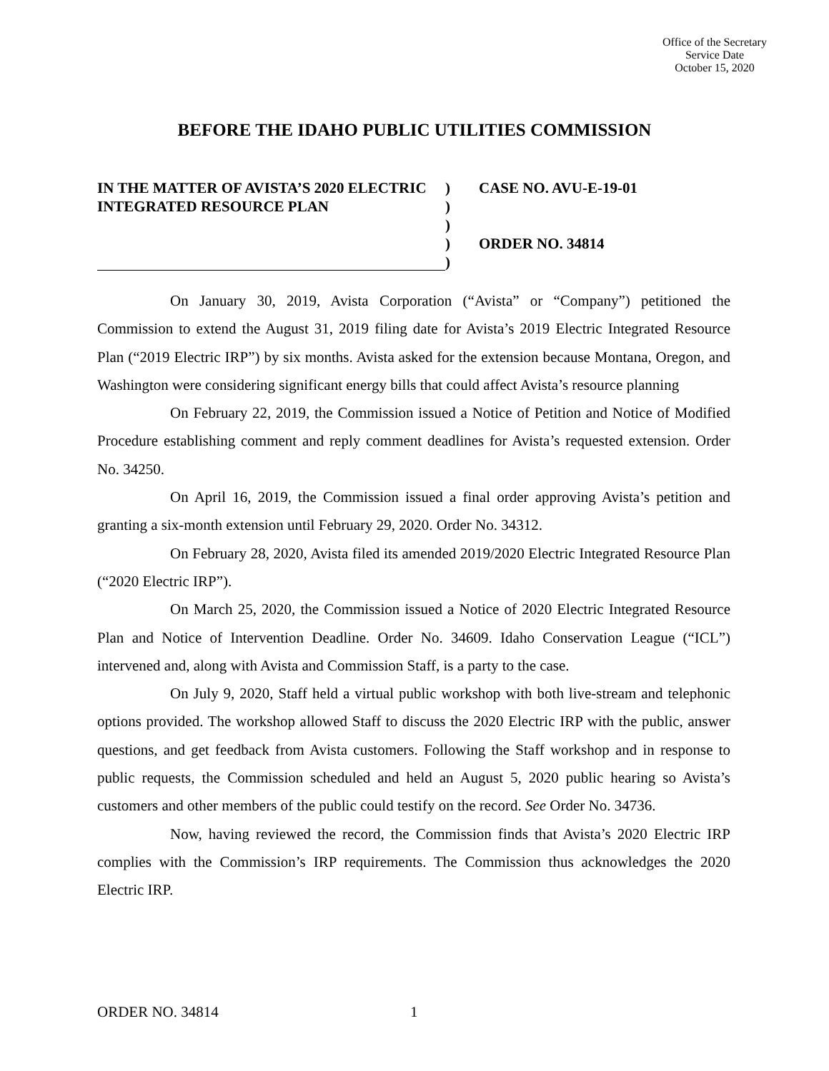Office of the Secretary
Service Date
October 15, 2020
BEFORE THE IDAHO PUBLIC UTILITIES COMMISSION
IN THE MATTER OF AVISTA’S 2020 ELECTRIC INTEGRATED RESOURCE PLAN
)
)
)
)
)
CASE NO. AVU-E-19-01
ORDER NO. 34814
On January 30, 2019, Avista Corporation (“Avista” or “Company”) petitioned the Commission to extend the August 31, 2019 filing date for Avista’s 2019 Electric Integrated Resource Plan (“2019 Electric IRP”) by six months. Avista asked for the extension because Montana, Oregon, and Washington were considering significant energy bills that could affect Avista’s resource planning
On February 22, 2019, the Commission issued a Notice of Petition and Notice of Modified Procedure establishing comment and reply comment deadlines for Avista’s requested extension. Order No. 34250.
On April 16, 2019, the Commission issued a final order approving Avista’s petition and granting a six-month extension until February 29, 2020. Order No. 34312.
On February 28, 2020, Avista filed its amended 2019/2020 Electric Integrated Resource Plan (“2020 Electric IRP”).
On March 25, 2020, the Commission issued a Notice of 2020 Electric Integrated Resource Plan and Notice of Intervention Deadline. Order No. 34609. Idaho Conservation League (“ICL”) intervened and, along with Avista and Commission Staff, is a party to the case.
On July 9, 2020, Staff held a virtual public workshop with both live-stream and telephonic options provided. The workshop allowed Staff to discuss the 2020 Electric IRP with the public, answer questions, and get feedback from Avista customers. Following the Staff workshop and in response to public requests, the Commission scheduled and held an August 5, 2020 public hearing so Avista’s customers and other members of the public could testify on the record. See Order No. 34736.
Now, having reviewed the record, the Commission finds that Avista’s 2020 Electric IRP complies with the Commission’s IRP requirements. The Commission thus acknowledges the 2020 Electric IRP.
ORDER NO. 34814 1